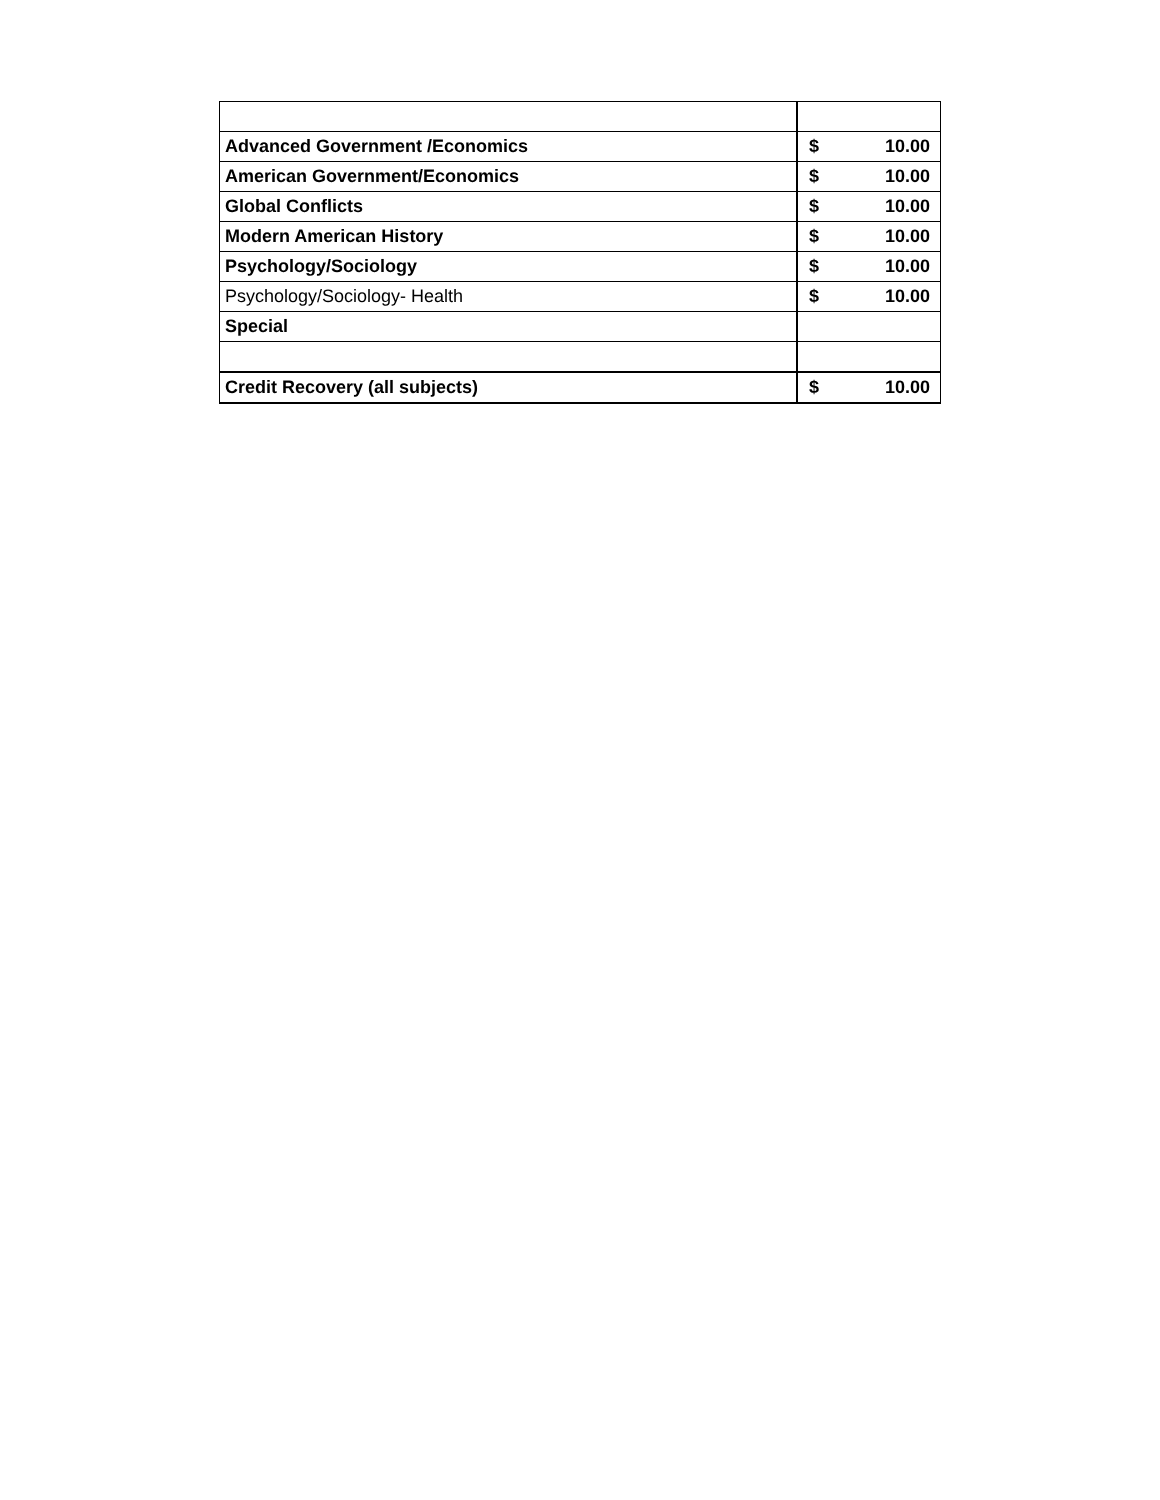| Advanced Government /Economics | $ 10.00 |
| American Government/Economics | $ 10.00 |
| Global Conflicts | $ 10.00 |
| Modern American History | $ 10.00 |
| Psychology/Sociology | $ 10.00 |
| Psychology/Sociology- Health | $ 10.00 |
| Special | |
| Credit Recovery (all subjects) | $ 10.00 |